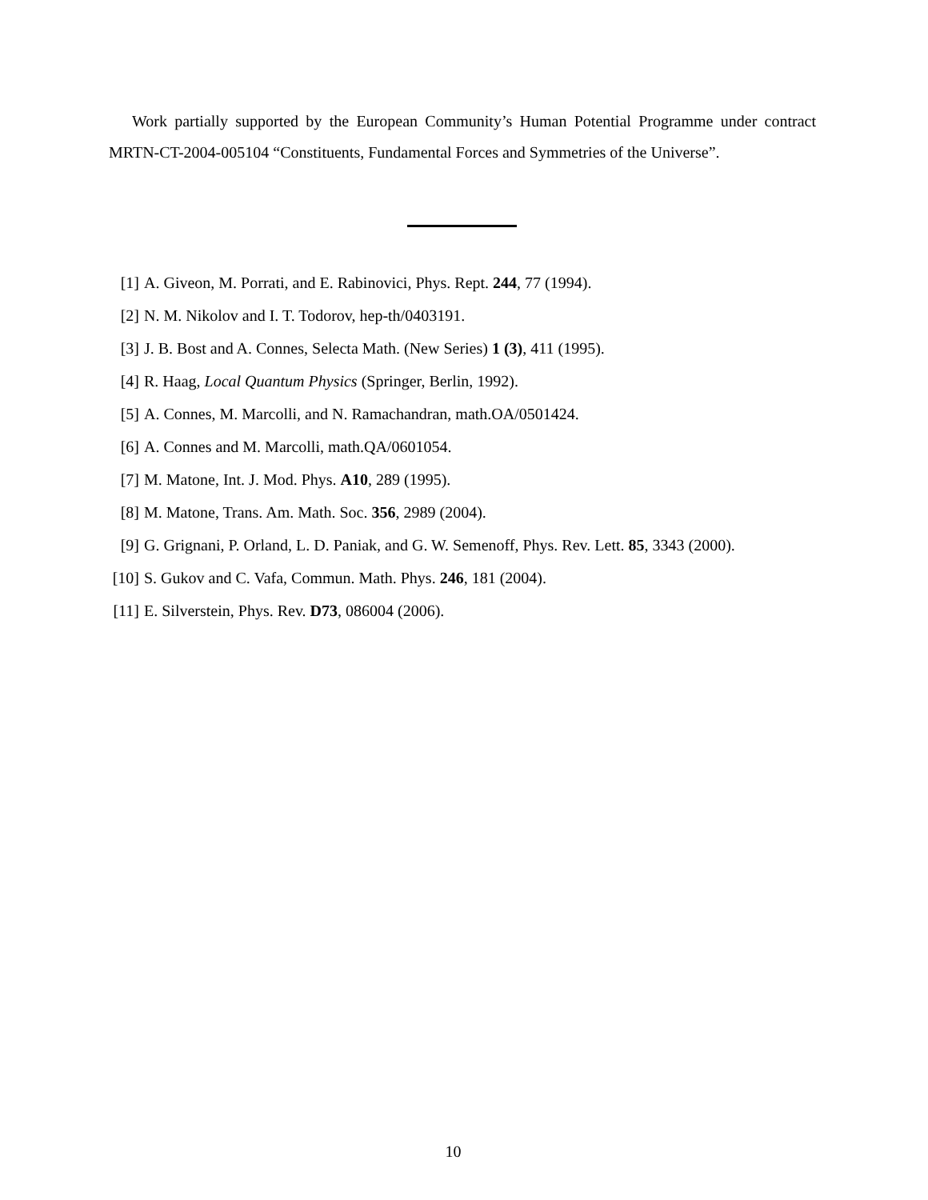Work partially supported by the European Community’s Human Potential Programme under contract MRTN-CT-2004-005104 “Constituents, Fundamental Forces and Symmetries of the Universe”.
[1] A. Giveon, M. Porrati, and E. Rabinovici, Phys. Rept. 244, 77 (1994).
[2] N. M. Nikolov and I. T. Todorov, hep-th/0403191.
[3] J. B. Bost and A. Connes, Selecta Math. (New Series) 1 (3), 411 (1995).
[4] R. Haag, Local Quantum Physics (Springer, Berlin, 1992).
[5] A. Connes, M. Marcolli, and N. Ramachandran, math.OA/0501424.
[6] A. Connes and M. Marcolli, math.QA/0601054.
[7] M. Matone, Int. J. Mod. Phys. A10, 289 (1995).
[8] M. Matone, Trans. Am. Math. Soc. 356, 2989 (2004).
[9] G. Grignani, P. Orland, L. D. Paniak, and G. W. Semenoff, Phys. Rev. Lett. 85, 3343 (2000).
[10] S. Gukov and C. Vafa, Commun. Math. Phys. 246, 181 (2004).
[11] E. Silverstein, Phys. Rev. D73, 086004 (2006).
10